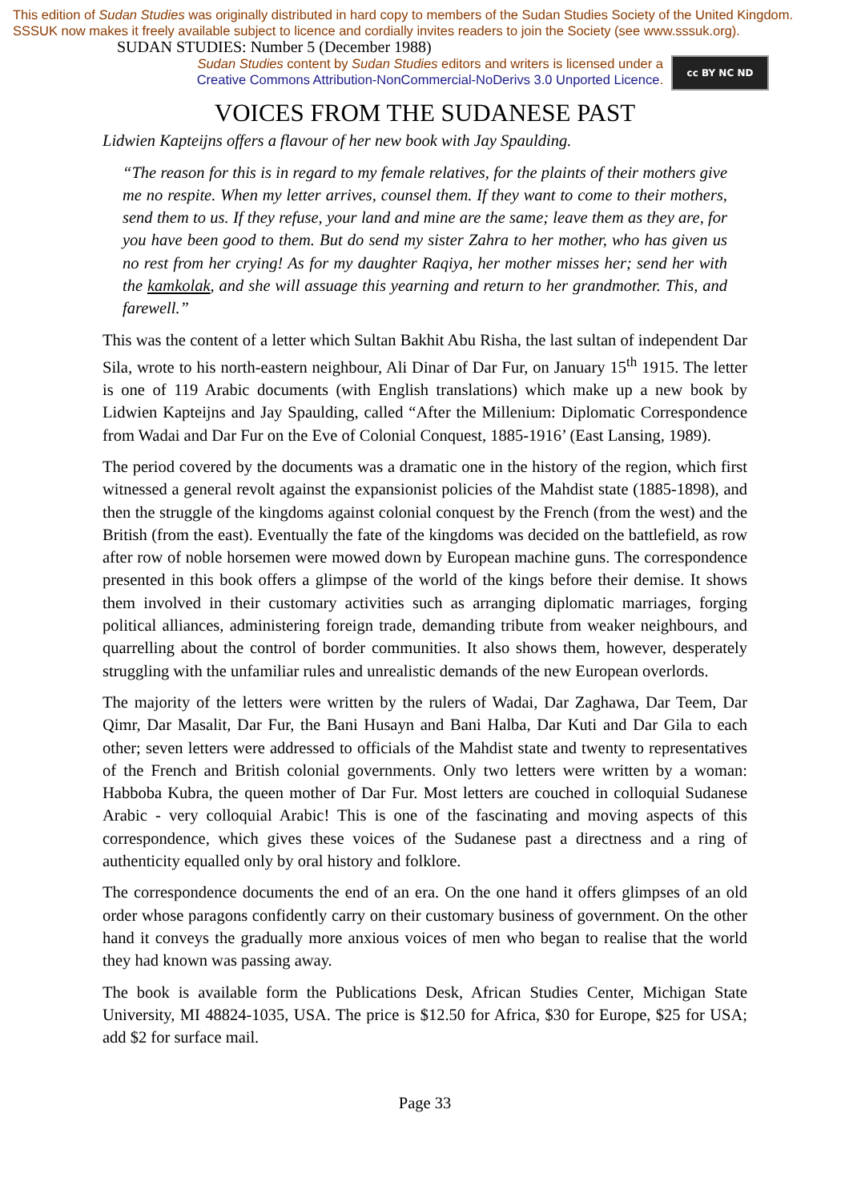This edition of Sudan Studies was originally distributed in hard copy to members of the Sudan Studies Society of the United Kingdom. SSSUK now makes it freely available subject to licence and cordially invites readers to join the Society (see www.sssuk.org). SUDAN STUDIES: Number 5 (December 1988)
Sudan Studies content by Sudan Studies editors and writers is licensed under a
Creative Commons Attribution-NonCommercial-NoDerivs 3.0 Unported Licence.
cc BY NC ND
VOICES FROM THE SUDANESE PAST
Lidwien Kapteijns offers a flavour of her new book with Jay Spaulding.
“The reason for this is in regard to my female relatives, for the plaints of their mothers give me no respite. When my letter arrives, counsel them. If they want to come to their mothers, send them to us. If they refuse, your land and mine are the same; leave them as they are, for you have been good to them. But do send my sister Zahra to her mother, who has given us no rest from her crying! As for my daughter Raqiya, her mother misses her; send her with the kamkolak, and she will assuage this yearning and return to her grandmother. This, and farewell.”
This was the content of a letter which Sultan Bakhit Abu Risha, the last sultan of independent Dar Sila, wrote to his north-eastern neighbour, Ali Dinar of Dar Fur, on January 15<sup>th</sup> 1915. The letter is one of 119 Arabic documents (with English translations) which make up a new book by Lidwien Kapteijns and Jay Spaulding, called “After the Millenium: Diplomatic Correspondence from Wadai and Dar Fur on the Eve of Colonial Conquest, 1885-1916’ (East Lansing, 1989).
The period covered by the documents was a dramatic one in the history of the region, which first witnessed a general revolt against the expansionist policies of the Mahdist state (1885-1898), and then the struggle of the kingdoms against colonial conquest by the French (from the west) and the British (from the east). Eventually the fate of the kingdoms was decided on the battlefield, as row after row of noble horsemen were mowed down by European machine guns. The correspondence presented in this book offers a glimpse of the world of the kings before their demise. It shows them involved in their customary activities such as arranging diplomatic marriages, forging political alliances, administering foreign trade, demanding tribute from weaker neighbours, and quarrelling about the control of border communities. It also shows them, however, desperately struggling with the unfamiliar rules and unrealistic demands of the new European overlords.
The majority of the letters were written by the rulers of Wadai, Dar Zaghawa, Dar Teem, Dar Qimr, Dar Masalit, Dar Fur, the Bani Husayn and Bani Halba, Dar Kuti and Dar Gila to each other; seven letters were addressed to officials of the Mahdist state and twenty to representatives of the French and British colonial governments. Only two letters were written by a woman: Habboba Kubra, the queen mother of Dar Fur. Most letters are couched in colloquial Sudanese Arabic - very colloquial Arabic! This is one of the fascinating and moving aspects of this correspondence, which gives these voices of the Sudanese past a directness and a ring of authenticity equalled only by oral history and folklore.
The correspondence documents the end of an era. On the one hand it offers glimpses of an old order whose paragons confidently carry on their customary business of government. On the other hand it conveys the gradually more anxious voices of men who began to realise that the world they had known was passing away.
The book is available form the Publications Desk, African Studies Center, Michigan State University, MI 48824-1035, USA. The price is $12.50 for Africa, $30 for Europe, $25 for USA; add $2 for surface mail.
Page 33